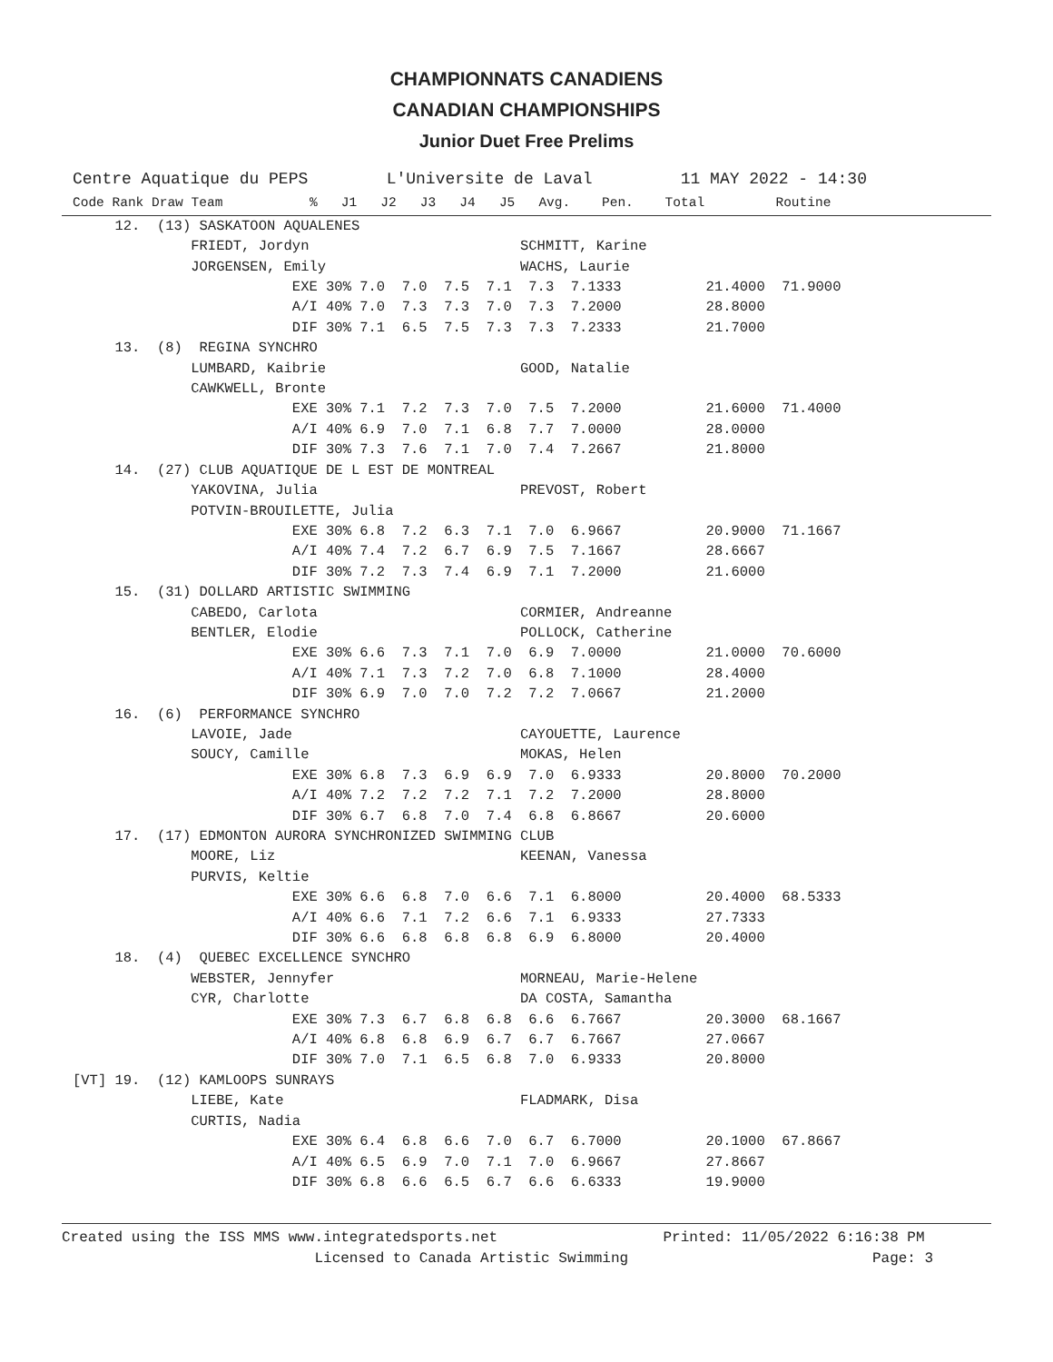CHAMPIONNATS CANADIENS
CANADIAN CHAMPIONSHIPS
Junior Duet Free Prelims
Centre Aquatique du PEPS        L'Universite de Laval         11 MAY 2022 - 14:30
Code Rank Draw Team           %   J1   J2   J3   J4   J5   Avg.    Pen.    Total         Routine
     12.  (13) SASKATOON AQUALENES
              FRIEDT, Jordyn                         SCHMITT, Karine
              JORGENSEN, Emily                       WACHS, Laurie
                          EXE 30% 7.0  7.0  7.5  7.1  7.3  7.1333          21.4000  71.9000
                          A/I 40% 7.0  7.3  7.3  7.0  7.3  7.2000          28.8000
                          DIF 30% 7.1  6.5  7.5  7.3  7.3  7.2333          21.7000
     13.  (8)  REGINA SYNCHRO
              LUMBARD, Kaibrie                       GOOD, Natalie
              CAWKWELL, Bronte
                          EXE 30% 7.1  7.2  7.3  7.0  7.5  7.2000          21.6000  71.4000
                          A/I 40% 6.9  7.0  7.1  6.8  7.7  7.0000          28.0000
                          DIF 30% 7.3  7.6  7.1  7.0  7.4  7.2667          21.8000
     14.  (27) CLUB AQUATIQUE DE L EST DE MONTREAL
              YAKOVINA, Julia                        PREVOST, Robert
              POTVIN-BROUILETTE, Julia
                          EXE 30% 6.8  7.2  6.3  7.1  7.0  6.9667          20.9000  71.1667
                          A/I 40% 7.4  7.2  6.7  6.9  7.5  7.1667          28.6667
                          DIF 30% 7.2  7.3  7.4  6.9  7.1  7.2000          21.6000
     15.  (31) DOLLARD ARTISTIC SWIMMING
              CABEDO, Carlota                        CORMIER, Andreanne
              BENTLER, Elodie                        POLLOCK, Catherine
                          EXE 30% 6.6  7.3  7.1  7.0  6.9  7.0000          21.0000  70.6000
                          A/I 40% 7.1  7.3  7.2  7.0  6.8  7.1000          28.4000
                          DIF 30% 6.9  7.0  7.0  7.2  7.2  7.0667          21.2000
     16.  (6)  PERFORMANCE SYNCHRO
              LAVOIE, Jade                           CAYOUETTE, Laurence
              SOUCY, Camille                         MOKAS, Helen
                          EXE 30% 6.8  7.3  6.9  6.9  7.0  6.9333          20.8000  70.2000
                          A/I 40% 7.2  7.2  7.2  7.1  7.2  7.2000          28.8000
                          DIF 30% 6.7  6.8  7.0  7.4  6.8  6.8667          20.6000
     17.  (17) EDMONTON AURORA SYNCHRONIZED SWIMMING CLUB
              MOORE, Liz                             KEENAN, Vanessa
              PURVIS, Keltie
                          EXE 30% 6.6  6.8  7.0  6.6  7.1  6.8000          20.4000  68.5333
                          A/I 40% 6.6  7.1  7.2  6.6  7.1  6.9333          27.7333
                          DIF 30% 6.6  6.8  6.8  6.8  6.9  6.8000          20.4000
     18.  (4)  QUEBEC EXCELLENCE SYNCHRO
              WEBSTER, Jennyfer                      MORNEAU, Marie-Helene
              CYR, Charlotte                         DA COSTA, Samantha
                          EXE 30% 7.3  6.7  6.8  6.8  6.6  6.7667          20.3000  68.1667
                          A/I 40% 6.8  6.8  6.9  6.7  6.7  6.7667          27.0667
                          DIF 30% 7.0  7.1  6.5  6.8  7.0  6.9333          20.8000
[VT] 19.  (12) KAMLOOPS SUNRAYS
              LIEBE, Kate                            FLADMARK, Disa
              CURTIS, Nadia
                          EXE 30% 6.4  6.8  6.6  7.0  6.7  6.7000          20.1000  67.8667
                          A/I 40% 6.5  6.9  7.0  7.1  7.0  6.9667          27.8667
                          DIF 30% 6.8  6.6  6.5  6.7  6.6  6.6333          19.9000
Created using the ISS MMS www.integratedsports.net                   Printed: 11/05/2022 6:16:38 PM
                             Licensed to Canada Artistic Swimming                            Page: 3